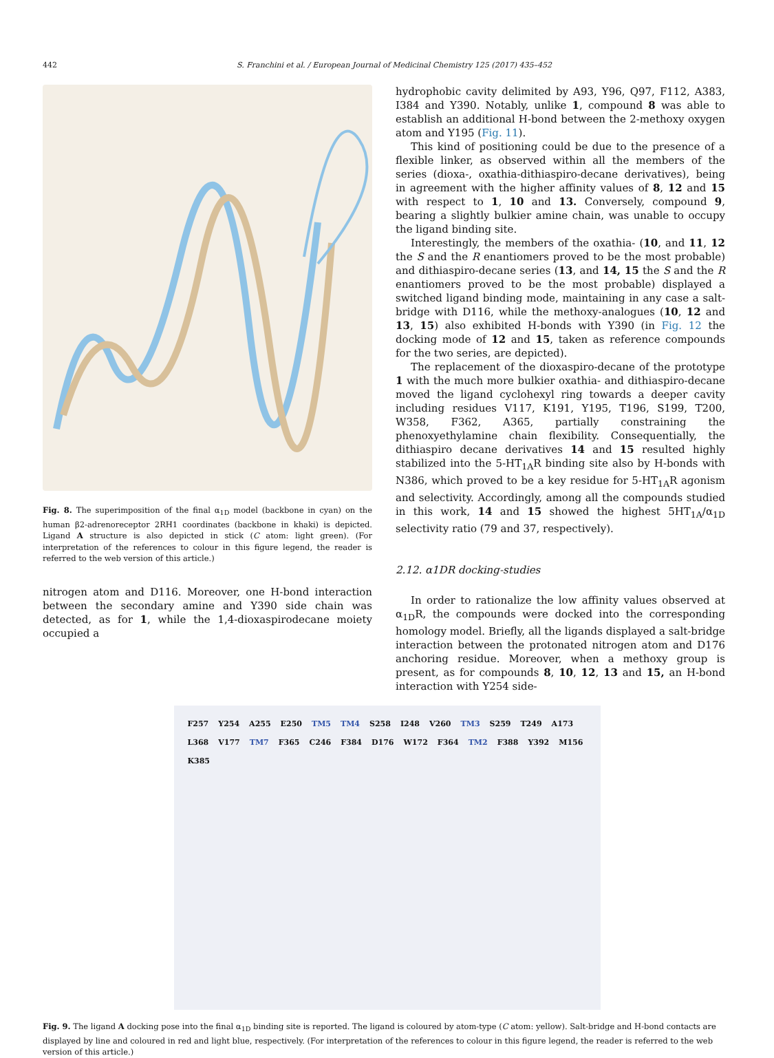442 S. Franchini et al. / European Journal of Medicinal Chemistry 125 (2017) 435–452
Fig. 8. The superimposition of the final α<sub>1D</sub> model (backbone in cyan) on the human β2-adrenoreceptor 2RH1 coordinates (backbone in khaki) is depicted. Ligand A structure is also depicted in stick (C atom: light green). (For interpretation of the references to colour in this figure legend, the reader is referred to the web version of this article.)
nitrogen atom and D116. Moreover, one H-bond interaction between the secondary amine and Y390 side chain was detected, as for 1, while the 1,4-dioxaspirodecane moiety occupied a
hydrophobic cavity delimited by A93, Y96, Q97, F112, A383, I384 and Y390. Notably, unlike 1, compound 8 was able to establish an additional H-bond between the 2-methoxy oxygen atom and Y195 (Fig. 11).
This kind of positioning could be due to the presence of a flexible linker, as observed within all the members of the series (dioxa-, oxathia-dithiaspiro-decane derivatives), being in agreement with the higher affinity values of 8, 12 and 15 with respect to 1, 10 and 13. Conversely, compound 9, bearing a slightly bulkier amine chain, was unable to occupy the ligand binding site.
Interestingly, the members of the oxathia- (10, and 11, 12 the S and the R enantiomers proved to be the most probable) and dithiaspiro-decane series (13, and 14, 15 the S and the R enantiomers proved to be the most probable) displayed a switched ligand binding mode, maintaining in any case a salt-bridge with D116, while the methoxy-analogues (10, 12 and 13, 15) also exhibited H-bonds with Y390 (in Fig. 12 the docking mode of 12 and 15, taken as reference compounds for the two series, are depicted).
The replacement of the dioxaspiro-decane of the prototype 1 with the much more bulkier oxathia- and dithiaspiro-decane moved the ligand cyclohexyl ring towards a deeper cavity including residues V117, K191, Y195, T196, S199, T200, W358, F362, A365, partially constraining the phenoxyethylamine chain flexibility. Consequentially, the dithiaspiro decane derivatives 14 and 15 resulted highly stabilized into the 5-HT<sub>1A</sub>R binding site also by H-bonds with N386, which proved to be a key residue for 5-HT<sub>1A</sub>R agonism and selectivity. Accordingly, among all the compounds studied in this work, 14 and 15 showed the highest 5HT<sub>1A</sub>/α<sub>1D</sub> selectivity ratio (79 and 37, respectively).
2.12. α1DR docking-studies
In order to rationalize the low affinity values observed at α<sub>1D</sub>R, the compounds were docked into the corresponding homology model. Briefly, all the ligands displayed a salt-bridge interaction between the protonated nitrogen atom and D176 anchoring residue. Moreover, when a methoxy group is present, as for compounds 8, 10, 12, 13 and 15, an H-bond interaction with Y254 side-
F257 Y254 A255 E250 TM5 TM4 S258 I248 V260 TM3 S259 T249 A173 L368 V177 TM7 F365 C246 F384 D176 W172 F364 TM2 F388 Y392 M156 K385
Fig. 9. The ligand A docking pose into the final α<sub>1D</sub> binding site is reported. The ligand is coloured by atom-type (C atom: yellow). Salt-bridge and H-bond contacts are displayed by line and coloured in red and light blue, respectively. (For interpretation of the references to colour in this figure legend, the reader is referred to the web version of this article.)